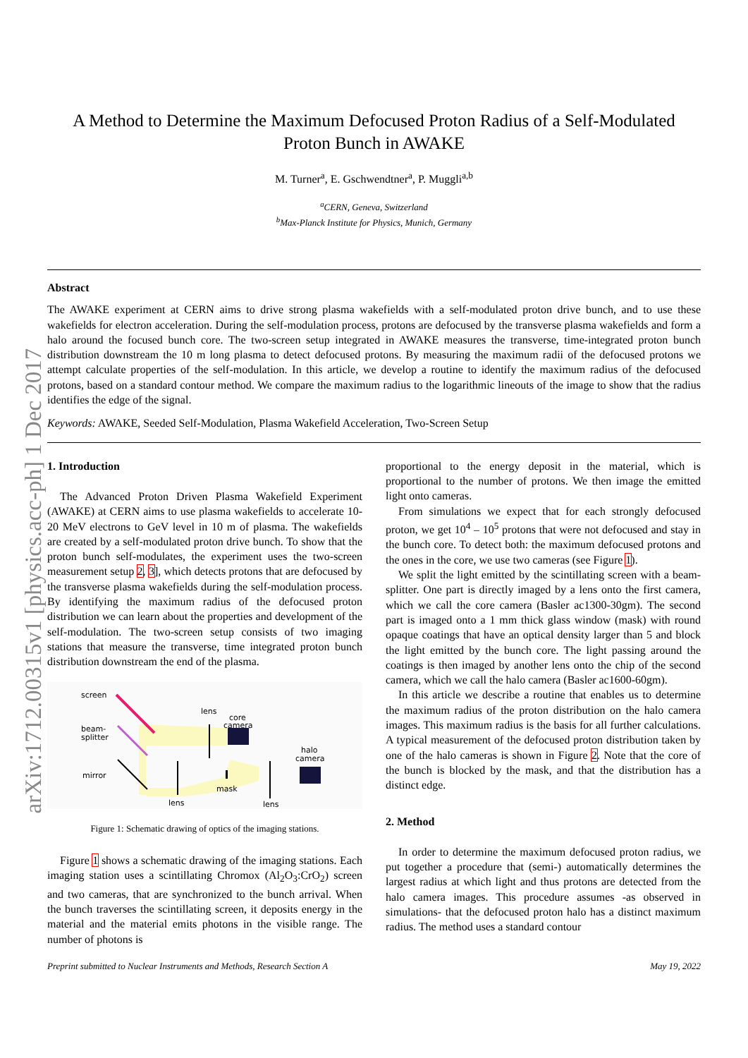arXiv:1712.00315v1 [physics.acc-ph] 1 Dec 2017
A Method to Determine the Maximum Defocused Proton Radius of a Self-Modulated Proton Bunch in AWAKE
M. Turner<sup>a</sup>, E. Gschwendtner<sup>a</sup>, P. Muggli<sup>a,b</sup>
<sup>a</sup> CERN, Geneva, Switzerland
<sup>b</sup> Max-Planck Institute for Physics, Munich, Germany
Abstract
The AWAKE experiment at CERN aims to drive strong plasma wakefields with a self-modulated proton drive bunch, and to use these wakefields for electron acceleration. During the self-modulation process, protons are defocused by the transverse plasma wakefields and form a halo around the focused bunch core. The two-screen setup integrated in AWAKE measures the transverse, time-integrated proton bunch distribution downstream the 10 m long plasma to detect defocused protons. By measuring the maximum radii of the defocused protons we attempt calculate properties of the self-modulation. In this article, we develop a routine to identify the maximum radius of the defocused protons, based on a standard contour method. We compare the maximum radius to the logarithmic lineouts of the image to show that the radius identifies the edge of the signal.
Keywords: AWAKE, Seeded Self-Modulation, Plasma Wakefield Acceleration, Two-Screen Setup
1. Introduction
The Advanced Proton Driven Plasma Wakefield Experiment (AWAKE) at CERN aims to use plasma wakefields to accelerate 10-20 MeV electrons to GeV level in 10 m of plasma. The wakefields are created by a self-modulated proton drive bunch. To show that the proton bunch self-modulates, the experiment uses the two-screen measurement setup 2, 3], which detects protons that are defocused by the transverse plasma wakefields during the self-modulation process. By identifying the maximum radius of the defocused proton distribution we can learn about the properties and development of the self-modulation. The two-screen setup consists of two imaging stations that measure the transverse, time integrated proton bunch distribution downstream the end of the plasma.
screen
beam-
splitter
mirror
lens
core
camera
halo
camera
mask
lens
lens
Figure 1: Schematic drawing of optics of the imaging stations.
Figure 1 shows a schematic drawing of the imaging stations. Each imaging station uses a scintillating Chromox (Al<sub>2</sub>O<sub>3</sub>:CrO<sub>2</sub>) screen and two cameras, that are synchronized to the bunch arrival. When the bunch traverses the scintillating screen, it deposits energy in the material and the material emits photons in the visible range. The number of photons is
proportional to the energy deposit in the material, which is proportional to the number of protons. We then image the emitted light onto cameras.
From simulations we expect that for each strongly defocused proton, we get 10<sup>4</sup> – 10<sup>5</sup> protons that were not defocused and stay in the bunch core. To detect both: the maximum defocused protons and the ones in the core, we use two cameras (see Figure 1).
We split the light emitted by the scintillating screen with a beam-splitter. One part is directly imaged by a lens onto the first camera, which we call the core camera (Basler ac1300-30gm). The second part is imaged onto a 1 mm thick glass window (mask) with round opaque coatings that have an optical density larger than 5 and block the light emitted by the bunch core. The light passing around the coatings is then imaged by another lens onto the chip of the second camera, which we call the halo camera (Basler ac1600-60gm).
In this article we describe a routine that enables us to determine the maximum radius of the proton distribution on the halo camera images. This maximum radius is the basis for all further calculations. A typical measurement of the defocused proton distribution taken by one of the halo cameras is shown in Figure 2. Note that the core of the bunch is blocked by the mask, and that the distribution has a distinct edge.
2. Method
In order to determine the maximum defocused proton radius, we put together a procedure that (semi-) automatically determines the largest radius at which light and thus protons are detected from the halo camera images. This procedure assumes -as observed in simulations- that the defocused proton halo has a distinct maximum radius. The method uses a standard contour
Preprint submitted to Nuclear Instruments and Methods, Research Section A May 19, 2022